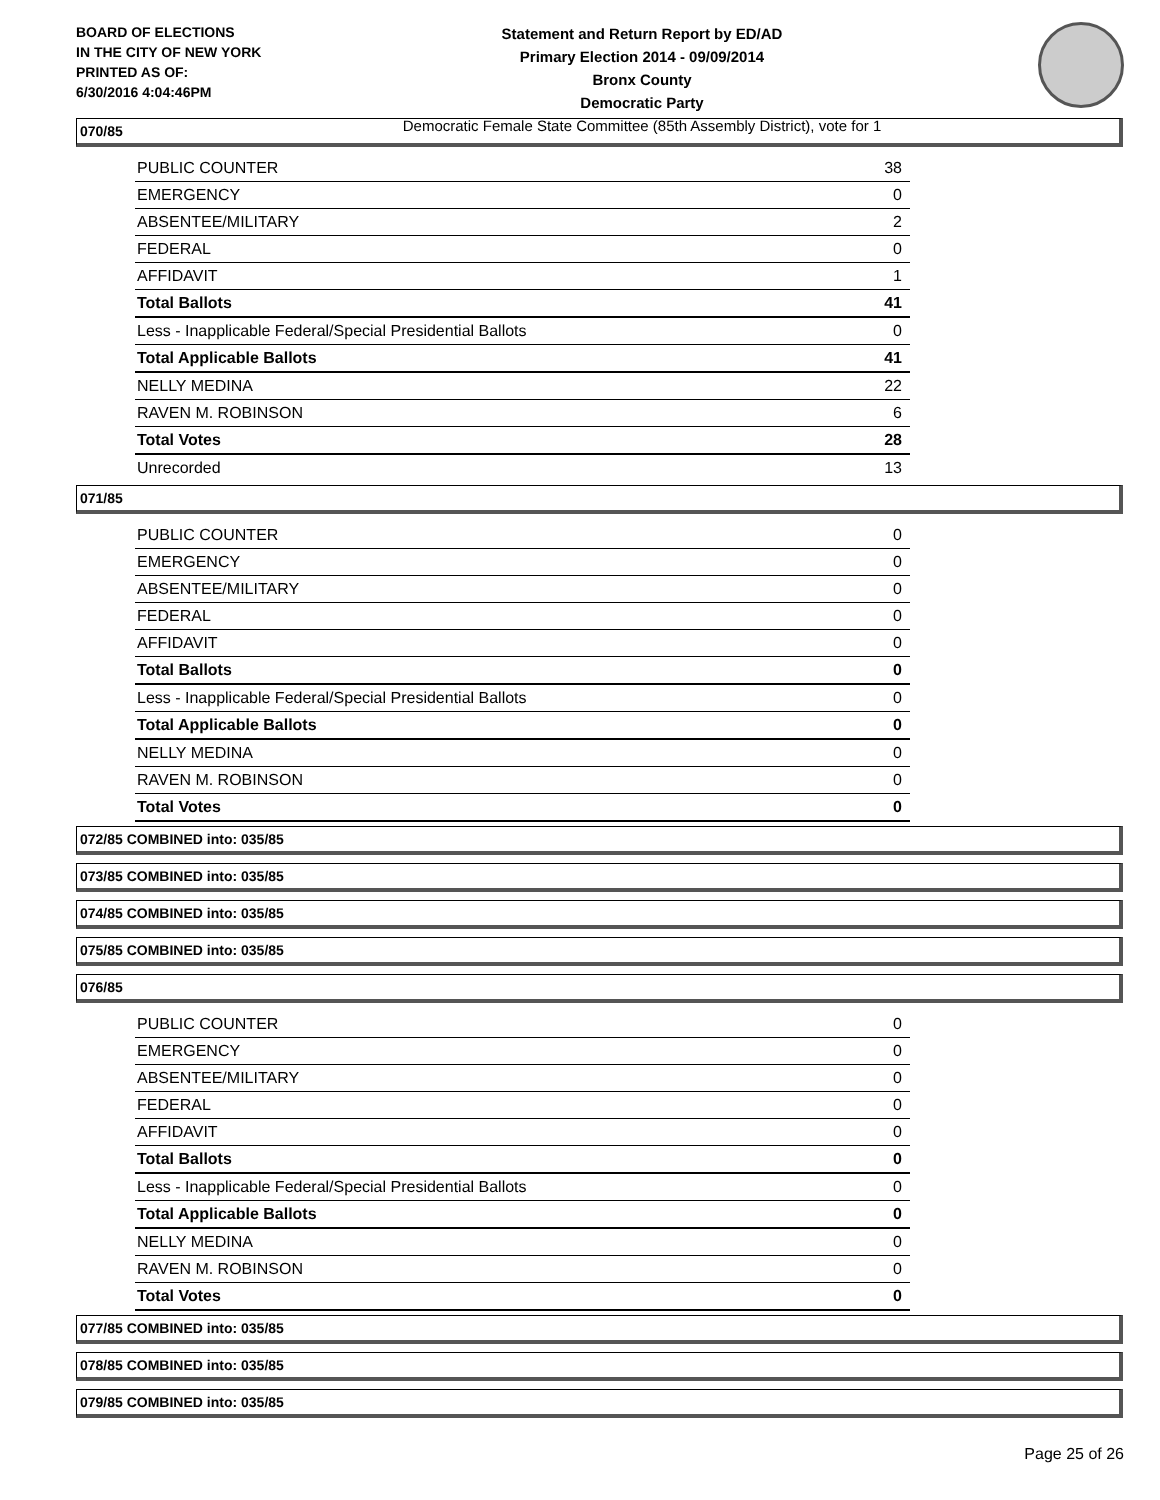BOARD OF ELECTIONS
IN THE CITY OF NEW YORK
PRINTED AS OF:
6/30/2016 4:04:46PM
Statement and Return Report by ED/AD
Primary Election 2014 - 09/09/2014
Bronx County
Democratic Party
Democratic Female State Committee (85th Assembly District), vote for 1
070/85
| PUBLIC COUNTER | 38 |
| EMERGENCY | 0 |
| ABSENTEE/MILITARY | 2 |
| FEDERAL | 0 |
| AFFIDAVIT | 1 |
| Total Ballots | 41 |
| Less - Inapplicable Federal/Special Presidential Ballots | 0 |
| Total Applicable Ballots | 41 |
| NELLY MEDINA | 22 |
| RAVEN M. ROBINSON | 6 |
| Total Votes | 28 |
| Unrecorded | 13 |
071/85
| PUBLIC COUNTER | 0 |
| EMERGENCY | 0 |
| ABSENTEE/MILITARY | 0 |
| FEDERAL | 0 |
| AFFIDAVIT | 0 |
| Total Ballots | 0 |
| Less - Inapplicable Federal/Special Presidential Ballots | 0 |
| Total Applicable Ballots | 0 |
| NELLY MEDINA | 0 |
| RAVEN M. ROBINSON | 0 |
| Total Votes | 0 |
072/85 COMBINED into: 035/85
073/85 COMBINED into: 035/85
074/85 COMBINED into: 035/85
075/85 COMBINED into: 035/85
076/85
| PUBLIC COUNTER | 0 |
| EMERGENCY | 0 |
| ABSENTEE/MILITARY | 0 |
| FEDERAL | 0 |
| AFFIDAVIT | 0 |
| Total Ballots | 0 |
| Less - Inapplicable Federal/Special Presidential Ballots | 0 |
| Total Applicable Ballots | 0 |
| NELLY MEDINA | 0 |
| RAVEN M. ROBINSON | 0 |
| Total Votes | 0 |
077/85 COMBINED into: 035/85
078/85 COMBINED into: 035/85
079/85 COMBINED into: 035/85
Page 25 of 26